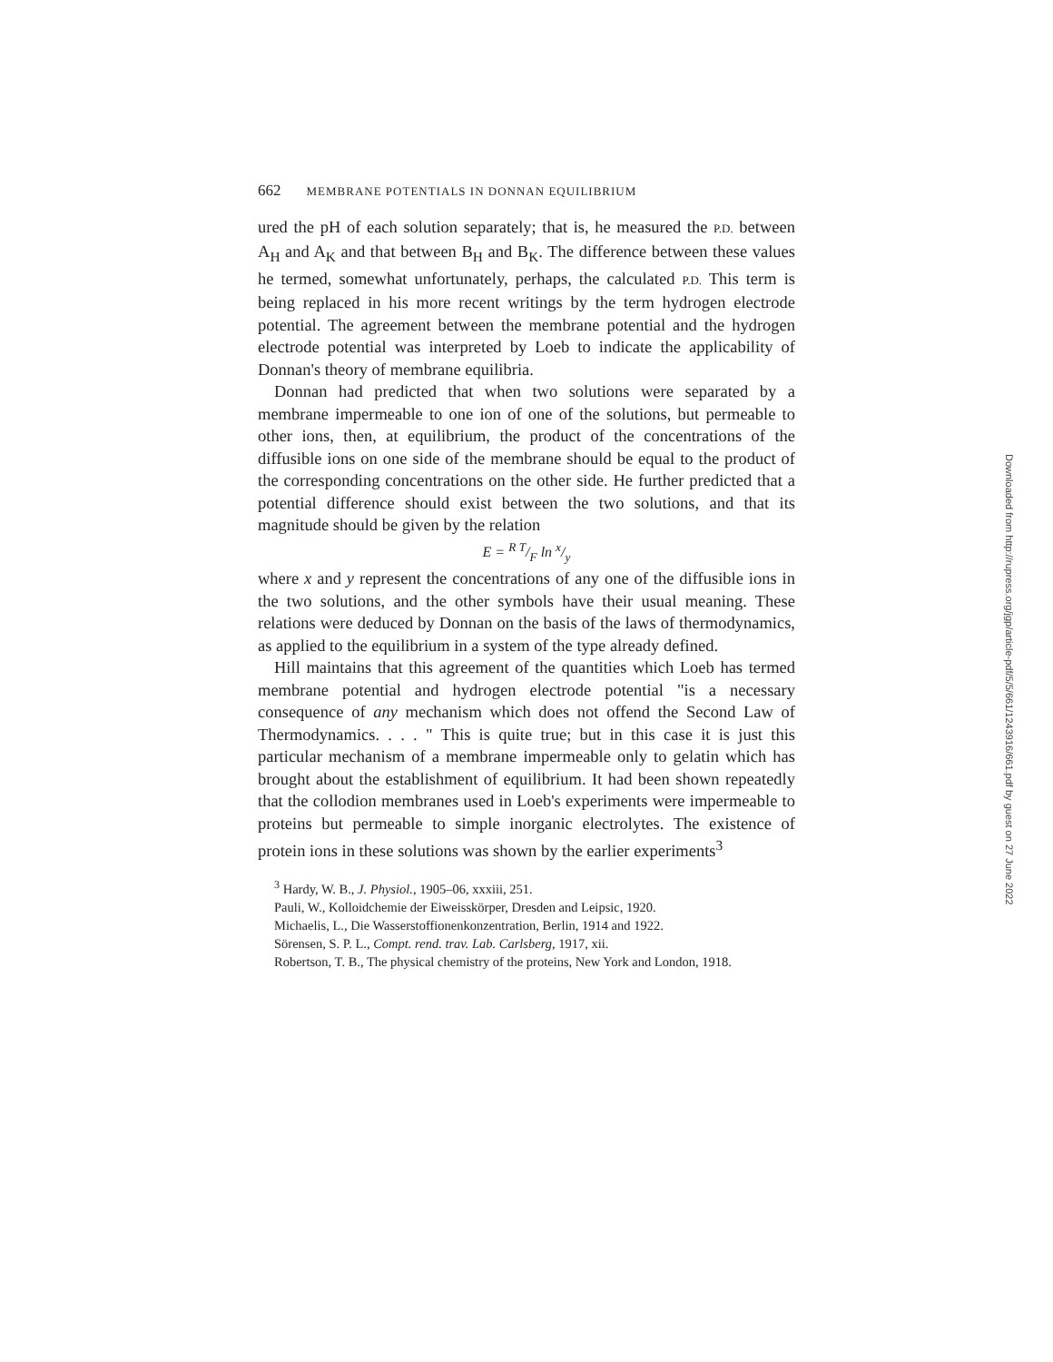662 MEMBRANE POTENTIALS IN DONNAN EQUILIBRIUM
ured the pH of each solution separately; that is, he measured the P.D. between A<sub>H</sub> and A<sub>K</sub> and that between B<sub>H</sub> and B<sub>K</sub>. The difference between these values he termed, somewhat unfortunately, perhaps, the calculated P.D. This term is being replaced in his more recent writings by the term hydrogen electrode potential. The agreement between the membrane potential and the hydrogen electrode potential was interpreted by Loeb to indicate the applicability of Donnan's theory of membrane equilibria.
Donnan had predicted that when two solutions were separated by a membrane impermeable to one ion of one of the solutions, but permeable to other ions, then, at equilibrium, the product of the concentrations of the diffusible ions on one side of the membrane should be equal to the product of the corresponding concentrations on the other side. He further predicted that a potential difference should exist between the two solutions, and that its magnitude should be given by the relation
E = R T/F ln x/y
where x and y represent the concentrations of any one of the diffusible ions in the two solutions, and the other symbols have their usual meaning. These relations were deduced by Donnan on the basis of the laws of thermodynamics, as applied to the equilibrium in a system of the type already defined.
Hill maintains that this agreement of the quantities which Loeb has termed membrane potential and hydrogen electrode potential "is a necessary consequence of any mechanism which does not offend the Second Law of Thermodynamics. . . . " This is quite true; but in this case it is just this particular mechanism of a membrane impermeable only to gelatin which has brought about the establishment of equilibrium. It had been shown repeatedly that the collodion membranes used in Loeb's experiments were impermeable to proteins but permeable to simple inorganic electrolytes. The existence of protein ions in these solutions was shown by the earlier experiments<sup>3</sup>
<sup>3</sup> Hardy, W. B., J. Physiol., 1905–06, xxxiii, 251.
Pauli, W., Kolloidchemie der Eiweisskörper, Dresden and Leipsic, 1920.
Michaelis, L., Die Wasserstoffionenkonzentration, Berlin, 1914 and 1922.
Sörensen, S. P. L., Compt. rend. trav. Lab. Carlsberg, 1917, xii.
Robertson, T. B., The physical chemistry of the proteins, New York and London, 1918.
Downloaded from http://rupress.org/jgp/article-pdf/5/5/661/1243916/661.pdf by guest on 27 June 2022